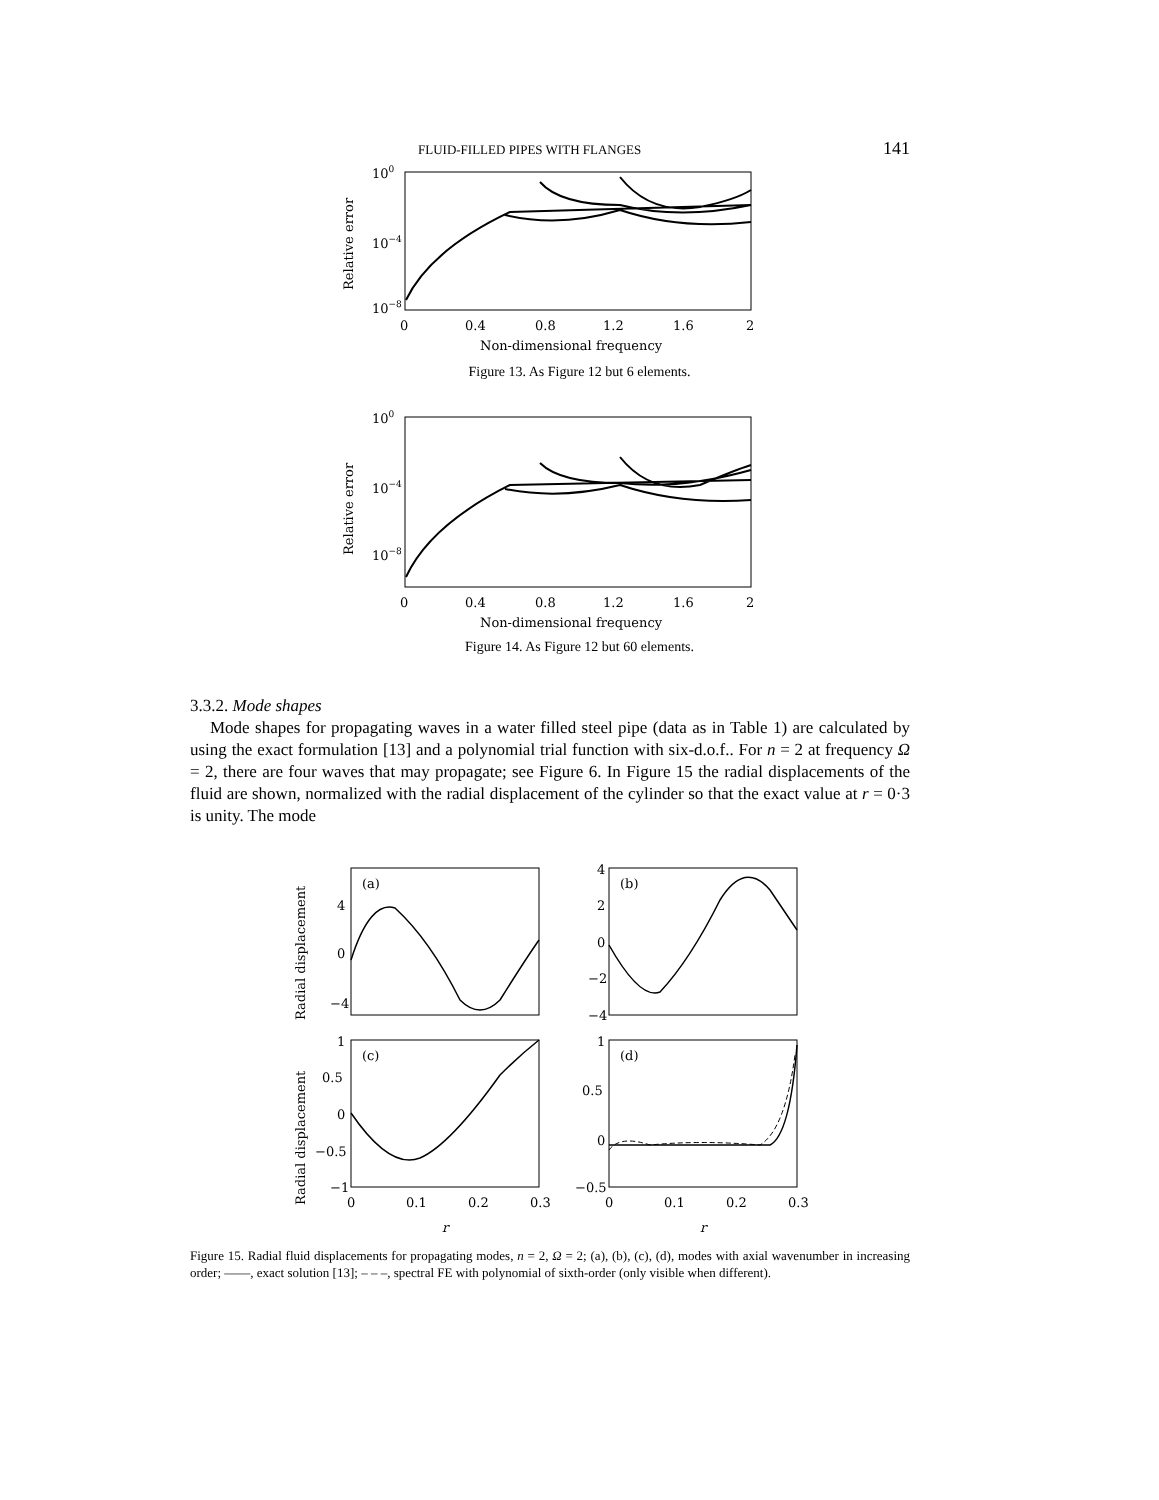FLUID-FILLED PIPES WITH FLANGES 141
100
10−4
10−8
Relative error
0
0.4
0.8
1.2
1.6
2
Non-dimensional frequency
Figure 13. As Figure 12 but 6 elements.
100
10−4
10−8
Relative error
0
0.4
0.8
1.2
1.6
2
Non-dimensional frequency
Figure 14. As Figure 12 but 60 elements.
3.3.2. Mode shapes
Mode shapes for propagating waves in a water filled steel pipe (data as in Table 1) are calculated by using the exact formulation [13] and a polynomial trial function with six-d.o.f.. For n = 2 at frequency Ω = 2, there are four waves that may propagate; see Figure 6. In Figure 15 the radial displacements of the fluid are shown, normalized with the radial displacement of the cylinder so that the exact value at r = 0·3 is unity. The mode
Radial displacement
Radial displacement
(a)
4
0
−4
(b)
4
2
0
−2
−4
(c)
1
0.5
0
−0.5
−1
(d)
1
0.5
0
−0.5
0
0.1
0.2
0.3
0
0.1
0.2
0.3
r
r
Figure 15. Radial fluid displacements for propagating modes, n = 2, Ω = 2; (a), (b), (c), (d), modes with axial wavenumber in increasing order; ——, exact solution [13]; – – –, spectral FE with polynomial of sixth-order (only visible when different).